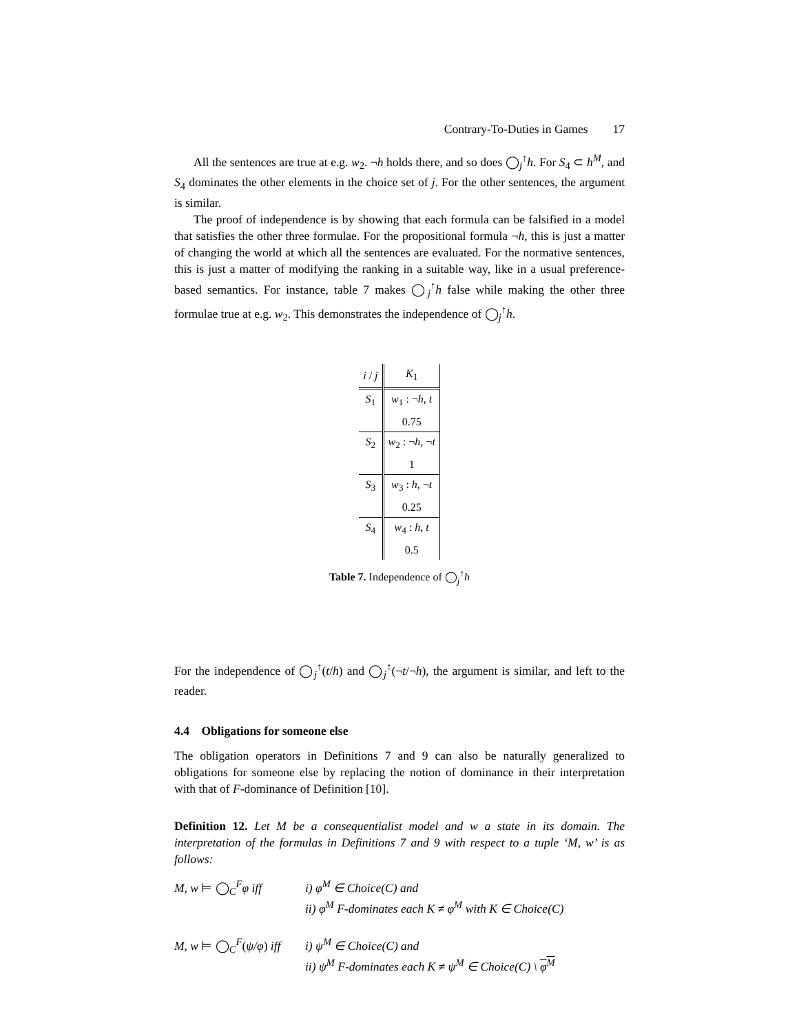Contrary-To-Duties in Games 17
All the sentences are true at e.g. w<sub>2</sub>. ¬h holds there, and so does ◯<sub>j</sub><sup>↑</sup>h. For S<sub>4</sub> ⊂ h<sup>M</sup>, and S<sub>4</sub> dominates the other elements in the choice set of j. For the other sentences, the argument is similar.
The proof of independence is by showing that each formula can be falsified in a model that satisfies the other three formulae. For the propositional formula ¬h, this is just a matter of changing the world at which all the sentences are evaluated. For the normative sentences, this is just a matter of modifying the ranking in a suitable way, like in a usual preference-based semantics. For instance, table 7 makes ◯<sub>j</sub><sup>↑</sup>h false while making the other three formulae true at e.g. w<sub>2</sub>. This demonstrates the independence of ◯<sub>j</sub><sup>↑</sup>h.
| i / j | K<sub>1</sub> |
| --- | --- |
| S<sub>1</sub> | w<sub>1</sub> : ¬ h , t |
| | 0.75 |
| S<sub>2</sub> | w<sub>2</sub> : ¬ h , ¬ t |
| | 1 |
| S<sub>3</sub> | w<sub>3</sub> : h , ¬ t |
| | 0.25 |
| S<sub>4</sub> | w<sub>4</sub> : h , t |
| | 0.5 |
Table 7. Independence of ◯<sub>j</sub><sup>↑</sup>h
For the independence of ◯<sub>j</sub><sup>↑</sup>(t/h) and ◯<sub>j</sub><sup>↑</sup>(¬t/¬h), the argument is similar, and left to the reader.
4.4 Obligations for someone else
The obligation operators in Definitions 7 and 9 can also be naturally generalized to obligations for someone else by replacing the notion of dominance in their interpretation with that of F-dominance of Definition [10].
Definition 12. Let M be a consequentialist model and w a state in its domain. The interpretation of the formulas in Definitions 7 and 9 with respect to a tuple ‘M, w’ is as follows:
M, w ⊨ ◯<sub>C</sub><sup>F</sup>φ iff i) φ<sup>M</sup> ∈ Choice(C) and
ii) φ<sup>M</sup> F-dominates each K ≠ φ<sup>M</sup> with K ∈ Choice(C)
M, w ⊨ ◯<sub>C</sub><sup>F</sup>(ψ/φ) iff
i) ψ<sup>M</sup> ∈ Choice(C) and
ii) ψ<sup>M</sup> F-dominates each K ≠ ψ<sup>M</sup> ∈ Choice(C) \ φ<sup>M</sup>